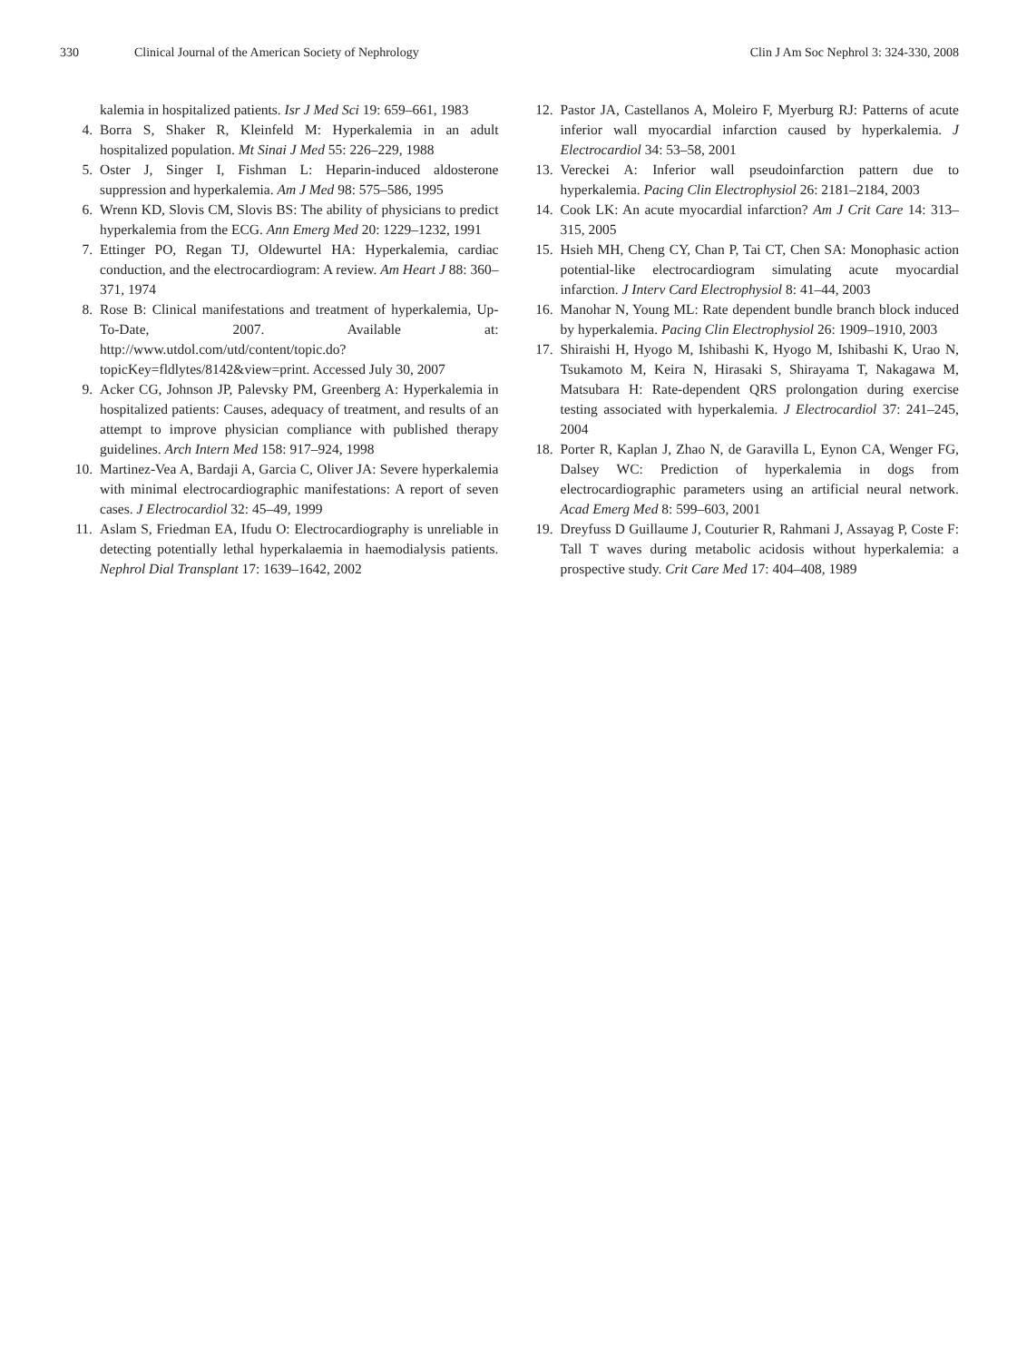330 Clinical Journal of the American Society of Nephrology Clin J Am Soc Nephrol 3: 324-330, 2008
kalemia in hospitalized patients. Isr J Med Sci 19: 659–661, 1983
4. Borra S, Shaker R, Kleinfeld M: Hyperkalemia in an adult hospitalized population. Mt Sinai J Med 55: 226–229, 1988
5. Oster J, Singer I, Fishman L: Heparin-induced aldosterone suppression and hyperkalemia. Am J Med 98: 575–586, 1995
6. Wrenn KD, Slovis CM, Slovis BS: The ability of physicians to predict hyperkalemia from the ECG. Ann Emerg Med 20: 1229–1232, 1991
7. Ettinger PO, Regan TJ, Oldewurtel HA: Hyperkalemia, cardiac conduction, and the electrocardiogram: A review. Am Heart J 88: 360–371, 1974
8. Rose B: Clinical manifestations and treatment of hyperkalemia, Up-To-Date, 2007. Available at: http://www.utdol.com/utd/content/topic.do?topicKey=fldlytes/8142&view=print. Accessed July 30, 2007
9. Acker CG, Johnson JP, Palevsky PM, Greenberg A: Hyperkalemia in hospitalized patients: Causes, adequacy of treatment, and results of an attempt to improve physician compliance with published therapy guidelines. Arch Intern Med 158: 917–924, 1998
10. Martinez-Vea A, Bardaji A, Garcia C, Oliver JA: Severe hyperkalemia with minimal electrocardiographic manifestations: A report of seven cases. J Electrocardiol 32: 45–49, 1999
11. Aslam S, Friedman EA, Ifudu O: Electrocardiography is unreliable in detecting potentially lethal hyperkalaemia in haemodialysis patients. Nephrol Dial Transplant 17: 1639–1642, 2002
12. Pastor JA, Castellanos A, Moleiro F, Myerburg RJ: Patterns of acute inferior wall myocardial infarction caused by hyperkalemia. J Electrocardiol 34: 53–58, 2001
13. Vereckei A: Inferior wall pseudoinfarction pattern due to hyperkalemia. Pacing Clin Electrophysiol 26: 2181–2184, 2003
14. Cook LK: An acute myocardial infarction? Am J Crit Care 14: 313–315, 2005
15. Hsieh MH, Cheng CY, Chan P, Tai CT, Chen SA: Monophasic action potential-like electrocardiogram simulating acute myocardial infarction. J Interv Card Electrophysiol 8: 41–44, 2003
16. Manohar N, Young ML: Rate dependent bundle branch block induced by hyperkalemia. Pacing Clin Electrophysiol 26: 1909–1910, 2003
17. Shiraishi H, Hyogo M, Ishibashi K, Hyogo M, Ishibashi K, Urao N, Tsukamoto M, Keira N, Hirasaki S, Shirayama T, Nakagawa M, Matsubara H: Rate-dependent QRS prolongation during exercise testing associated with hyperkalemia. J Electrocardiol 37: 241–245, 2004
18. Porter R, Kaplan J, Zhao N, de Garavilla L, Eynon CA, Wenger FG, Dalsey WC: Prediction of hyperkalemia in dogs from electrocardiographic parameters using an artificial neural network. Acad Emerg Med 8: 599–603, 2001
19. Dreyfuss D Guillaume J, Couturier R, Rahmani J, Assayag P, Coste F: Tall T waves during metabolic acidosis without hyperkalemia: a prospective study. Crit Care Med 17: 404–408, 1989